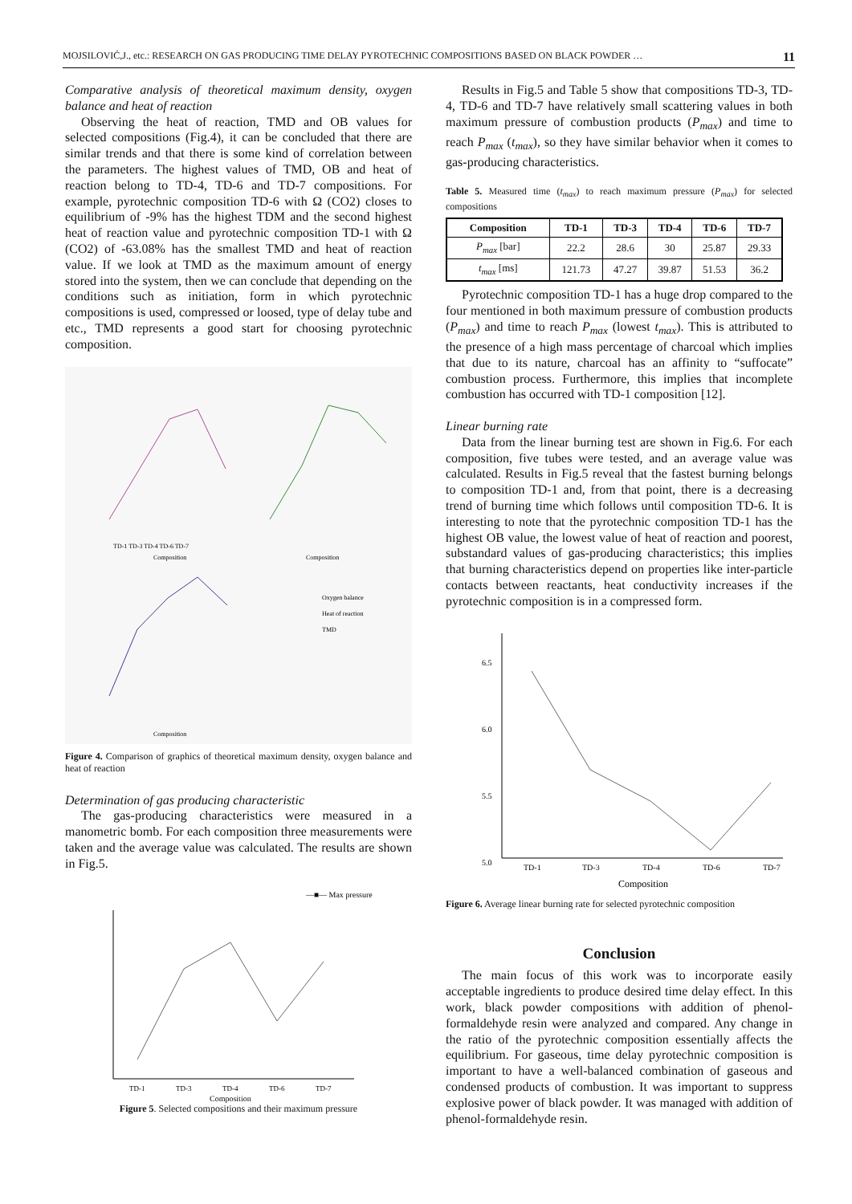MOJSILOVIĆ,J., etc.: RESEARCH ON GAS PRODUCING TIME DELAY PYROTECHNIC COMPOSITIONS BASED ON BLACK POWDER … 11
Comparative analysis of theoretical maximum density, oxygen balance and heat of reaction
Observing the heat of reaction, TMD and OB values for selected compositions (Fig.4), it can be concluded that there are similar trends and that there is some kind of correlation between the parameters. The highest values of TMD, OB and heat of reaction belong to TD-4, TD-6 and TD-7 compositions. For example, pyrotechnic composition TD-6 with Ω (CO2) closes to equilibrium of -9% has the highest TDM and the second highest heat of reaction value and pyrotechnic composition TD-1 with Ω (CO2) of -63.08% has the smallest TMD and heat of reaction value. If we look at TMD as the maximum amount of energy stored into the system, then we can conclude that depending on the conditions such as initiation, form in which pyrotechnic compositions is used, compressed or loosed, type of delay tube and etc., TMD represents a good start for choosing pyrotechnic composition.
TD-1 TD-3 TD-4 TD-6 TD-7
Composition
Composition
Composition
Oxygen balance
Heat of reaction
TMD
Figure 4. Comparison of graphics of theoretical maximum density, oxygen balance and heat of reaction
Determination of gas producing characteristic
The gas-producing characteristics were measured in a manometric bomb. For each composition three measurements were taken and the average value was calculated. The results are shown in Fig.5.
—■— Max pressure
TD-1
TD-3
TD-4
TD-6
TD-7
Composition
Figure 5. Selected compositions and their maximum pressure
Results in Fig.5 and Table 5 show that compositions TD-3, TD-4, TD-6 and TD-7 have relatively small scattering values in both maximum pressure of combustion products (P<sub>max</sub>) and time to reach P<sub>max</sub> (t<sub>max</sub>), so they have similar behavior when it comes to gas-producing characteristics.
Table 5. Measured time (t<sub>max</sub>) to reach maximum pressure (P<sub>max</sub>) for selected compositions
| Composition | TD-1 | TD-3 | TD-4 | TD-6 | TD-7 |
| --- | --- | --- | --- | --- | --- |
| P<sub>max</sub> [bar] | 22.2 | 28.6 | 30 | 25.87 | 29.33 |
| t<sub>max</sub> [ms] | 121.73 | 47.27 | 39.87 | 51.53 | 36.2 |
Pyrotechnic composition TD-1 has a huge drop compared to the four mentioned in both maximum pressure of combustion products (P<sub>max</sub>) and time to reach P<sub>max</sub> (lowest t<sub>max</sub>). This is attributed to the presence of a high mass percentage of charcoal which implies that due to its nature, charcoal has an affinity to “suffocate” combustion process. Furthermore, this implies that incomplete combustion has occurred with TD-1 composition [12].
Linear burning rate
Data from the linear burning test are shown in Fig.6. For each composition, five tubes were tested, and an average value was calculated. Results in Fig.5 reveal that the fastest burning belongs to composition TD-1 and, from that point, there is a decreasing trend of burning time which follows until composition TD-6. It is interesting to note that the pyrotechnic composition TD-1 has the highest OB value, the lowest value of heat of reaction and poorest, substandard values of gas-producing characteristics; this implies that burning characteristics depend on properties like inter-particle contacts between reactants, heat conductivity increases if the pyrotechnic composition is in a compressed form.
6.5
6.0
5.5
5.0
TD-1
TD-3
TD-4
TD-6
TD-7
Composition
Figure 6. Average linear burning rate for selected pyrotechnic composition
Conclusion
The main focus of this work was to incorporate easily acceptable ingredients to produce desired time delay effect. In this work, black powder compositions with addition of phenol-formaldehyde resin were analyzed and compared. Any change in the ratio of the pyrotechnic composition essentially affects the equilibrium. For gaseous, time delay pyrotechnic composition is important to have a well-balanced combination of gaseous and condensed products of combustion. It was important to suppress explosive power of black powder. It was managed with addition of phenol-formaldehyde resin.